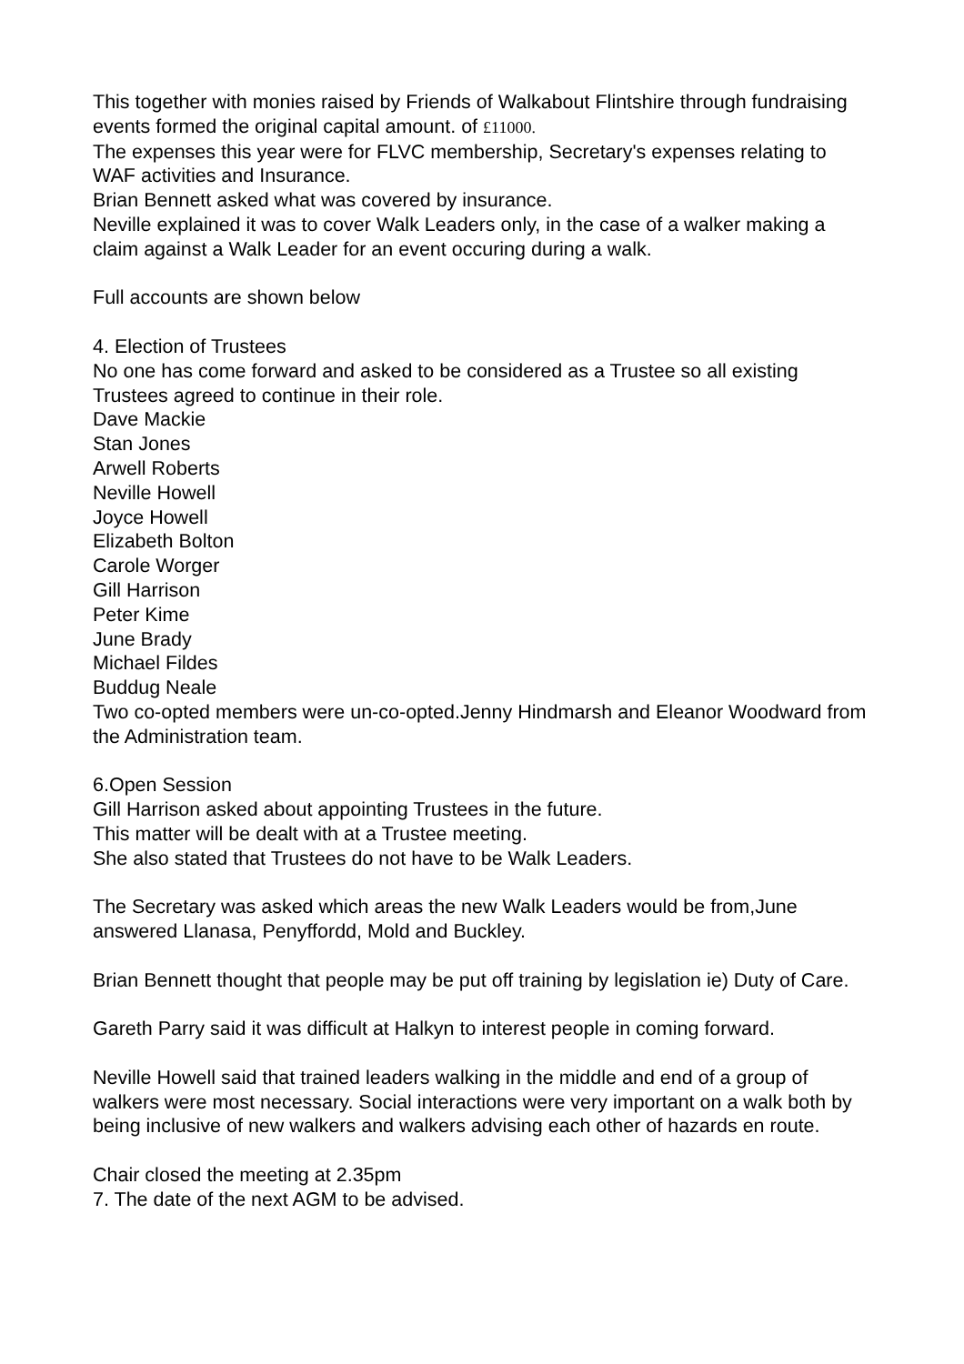This together with monies raised by Friends of Walkabout Flintshire through fundraising events formed the original capital amount. of £11000.
The expenses this year were for FLVC membership, Secretary's expenses relating to WAF activities and Insurance.
Brian Bennett asked what was covered by insurance.
Neville explained it was to cover Walk Leaders only, in the case of a walker making a claim against a Walk Leader for an event occuring during a walk.
Full accounts are shown below
4. Election of Trustees
No one has come forward and asked to be considered as a Trustee so all existing Trustees agreed to continue in their role.
Dave Mackie
Stan Jones
Arwell Roberts
Neville Howell
Joyce Howell
Elizabeth Bolton
Carole Worger
Gill Harrison
Peter Kime
June Brady
Michael Fildes
Buddug Neale
Two co-opted members were un-co-opted.Jenny Hindmarsh and Eleanor Woodward from the Administration team.
6.Open Session
Gill Harrison asked about appointing Trustees in the future.
This matter will be dealt with at a Trustee meeting.
She also stated that Trustees do not have to be Walk Leaders.
The Secretary was asked which areas the new Walk Leaders would be from,June answered Llanasa, Penyffordd, Mold and Buckley.
Brian Bennett thought that people may be put off training by legislation ie) Duty of Care.
Gareth Parry said it was difficult at Halkyn to interest people in coming forward.
Neville Howell said that trained leaders walking in the middle and end of a group of walkers were most necessary. Social interactions were very important on a walk both by being inclusive of new walkers and walkers advising each other of hazards en route.
Chair closed the meeting at 2.35pm
7. The date of the next AGM to be advised.